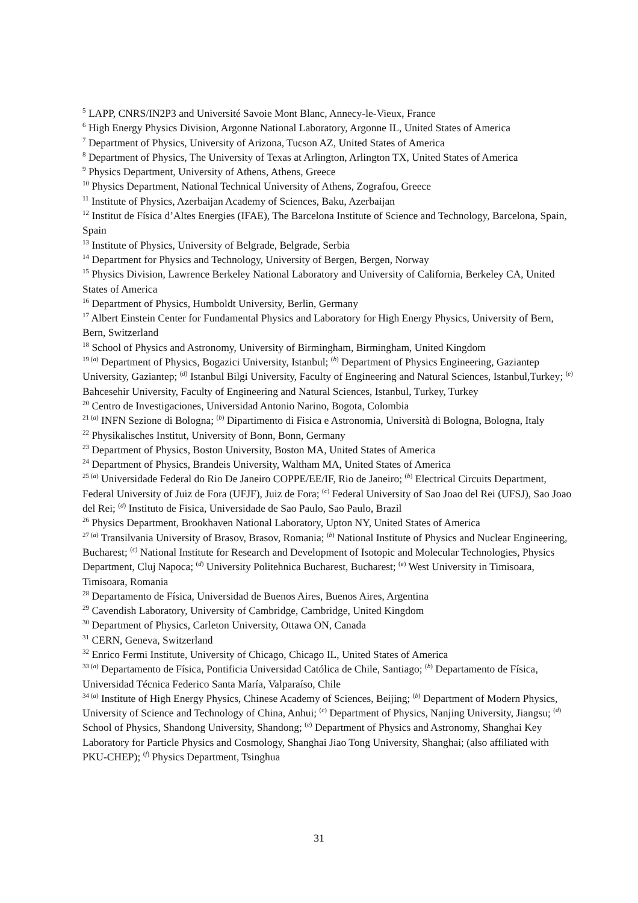<sup>5</sup> LAPP, CNRS/IN2P3 and Université Savoie Mont Blanc, Annecy-le-Vieux, France
<sup>6</sup> High Energy Physics Division, Argonne National Laboratory, Argonne IL, United States of America
<sup>7</sup> Department of Physics, University of Arizona, Tucson AZ, United States of America
<sup>8</sup> Department of Physics, The University of Texas at Arlington, Arlington TX, United States of America
<sup>9</sup> Physics Department, University of Athens, Athens, Greece
<sup>10</sup> Physics Department, National Technical University of Athens, Zografou, Greece
<sup>11</sup> Institute of Physics, Azerbaijan Academy of Sciences, Baku, Azerbaijan
<sup>12</sup> Institut de Física d’Altes Energies (IFAE), The Barcelona Institute of Science and Technology, Barcelona, Spain, Spain
<sup>13</sup> Institute of Physics, University of Belgrade, Belgrade, Serbia
<sup>14</sup> Department for Physics and Technology, University of Bergen, Bergen, Norway
<sup>15</sup> Physics Division, Lawrence Berkeley National Laboratory and University of California, Berkeley CA, United States of America
<sup>16</sup> Department of Physics, Humboldt University, Berlin, Germany
<sup>17</sup> Albert Einstein Center for Fundamental Physics and Laboratory for High Energy Physics, University of Bern, Bern, Switzerland
<sup>18</sup> School of Physics and Astronomy, University of Birmingham, Birmingham, United Kingdom
<sup>19 (a)</sup> Department of Physics, Bogazici University, Istanbul; <sup>(b)</sup> Department of Physics Engineering, Gaziantep University, Gaziantep; <sup>(d)</sup> Istanbul Bilgi University, Faculty of Engineering and Natural Sciences, Istanbul,Turkey; <sup>(e)</sup> Bahcesehir University, Faculty of Engineering and Natural Sciences, Istanbul, Turkey, Turkey
<sup>20</sup> Centro de Investigaciones, Universidad Antonio Narino, Bogota, Colombia
<sup>21 (a)</sup> INFN Sezione di Bologna; <sup>(b)</sup> Dipartimento di Fisica e Astronomia, Università di Bologna, Bologna, Italy
<sup>22</sup> Physikalisches Institut, University of Bonn, Bonn, Germany
<sup>23</sup> Department of Physics, Boston University, Boston MA, United States of America
<sup>24</sup> Department of Physics, Brandeis University, Waltham MA, United States of America
<sup>25 (a)</sup> Universidade Federal do Rio De Janeiro COPPE/EE/IF, Rio de Janeiro; <sup>(b)</sup> Electrical Circuits Department, Federal University of Juiz de Fora (UFJF), Juiz de Fora; <sup>(c)</sup> Federal University of Sao Joao del Rei (UFSJ), Sao Joao del Rei; <sup>(d)</sup> Instituto de Fisica, Universidade de Sao Paulo, Sao Paulo, Brazil
<sup>26</sup> Physics Department, Brookhaven National Laboratory, Upton NY, United States of America
<sup>27 (a)</sup> Transilvania University of Brasov, Brasov, Romania; <sup>(b)</sup> National Institute of Physics and Nuclear Engineering, Bucharest; <sup>(c)</sup> National Institute for Research and Development of Isotopic and Molecular Technologies, Physics Department, Cluj Napoca; <sup>(d)</sup> University Politehnica Bucharest, Bucharest; <sup>(e)</sup> West University in Timisoara, Timisoara, Romania
<sup>28</sup> Departamento de Física, Universidad de Buenos Aires, Buenos Aires, Argentina
<sup>29</sup> Cavendish Laboratory, University of Cambridge, Cambridge, United Kingdom
<sup>30</sup> Department of Physics, Carleton University, Ottawa ON, Canada
<sup>31</sup> CERN, Geneva, Switzerland
<sup>32</sup> Enrico Fermi Institute, University of Chicago, Chicago IL, United States of America
<sup>33 (a)</sup> Departamento de Física, Pontificia Universidad Católica de Chile, Santiago; <sup>(b)</sup> Departamento de Física, Universidad Técnica Federico Santa María, Valparaíso, Chile
<sup>34 (a)</sup> Institute of High Energy Physics, Chinese Academy of Sciences, Beijing; <sup>(b)</sup> Department of Modern Physics, University of Science and Technology of China, Anhui; <sup>(c)</sup> Department of Physics, Nanjing University, Jiangsu; <sup>(d)</sup> School of Physics, Shandong University, Shandong; <sup>(e)</sup> Department of Physics and Astronomy, Shanghai Key Laboratory for Particle Physics and Cosmology, Shanghai Jiao Tong University, Shanghai; (also affiliated with PKU-CHEP); <sup>(f)</sup> Physics Department, Tsinghua
31